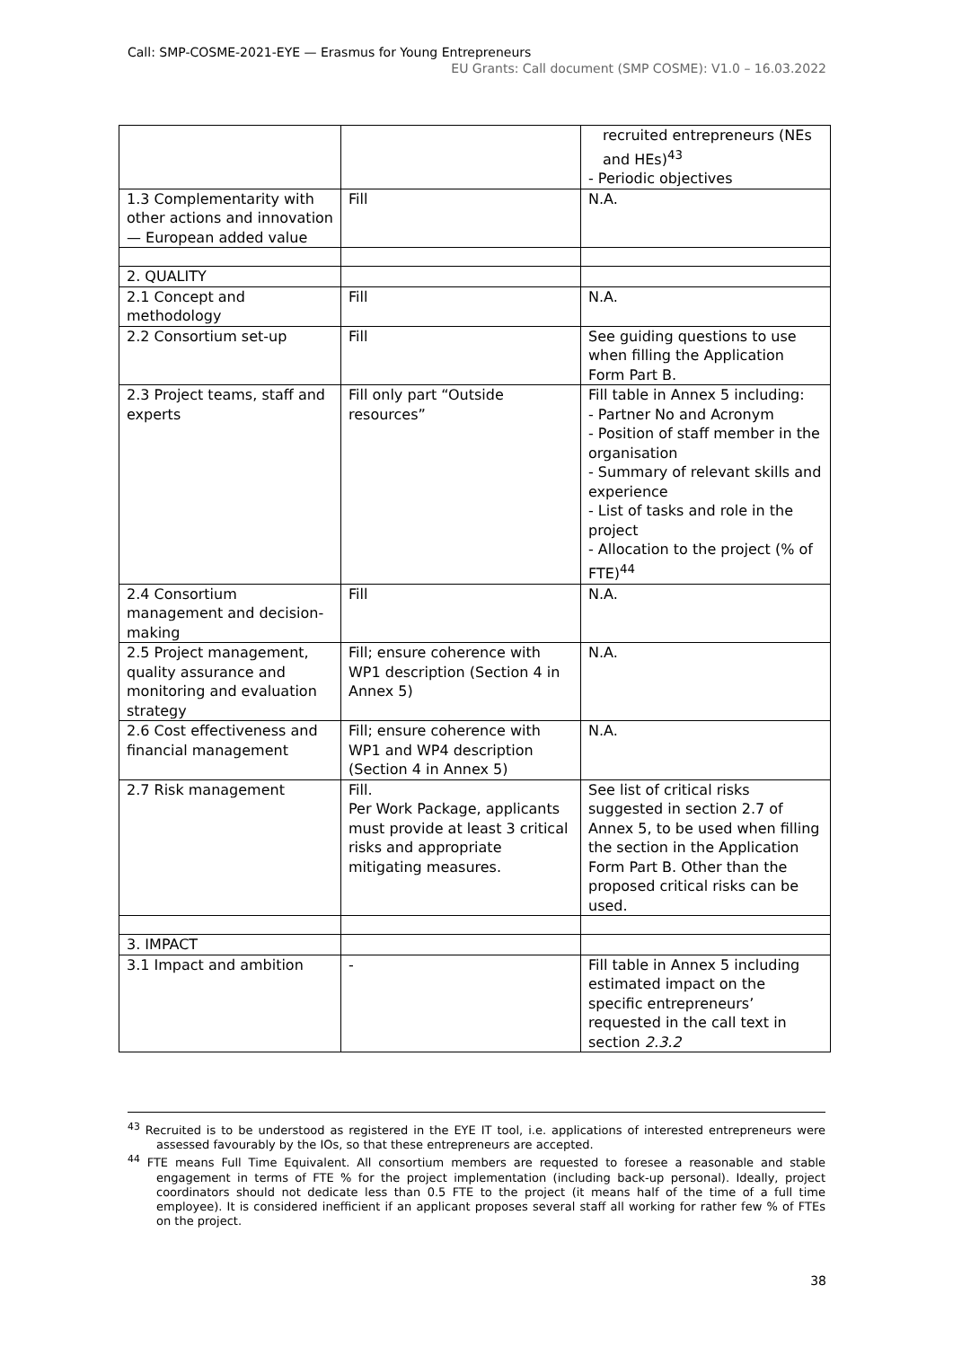Call: SMP-COSME-2021-EYE — Erasmus for Young Entrepreneurs
EU Grants: Call document (SMP COSME): V1.0 – 16.03.2022
| | | recruited entrepreneurs (NEs and HEs)<sup>43</sup> - Periodic objectives |
| 1.3 Complementarity with other actions and innovation — European added value | Fill | N.A. |
| 2. QUALITY | | |
| 2.1 Concept and methodology | Fill | N.A. |
| 2.2 Consortium set-up | Fill | See guiding questions to use when filling the Application Form Part B. |
| 2.3 Project teams, staff and experts | Fill only part “Outside resources” | Fill table in Annex 5 including: - Partner No and Acronym - Position of staff member in the organisation - Summary of relevant skills and experience - List of tasks and role in the project - Allocation to the project (% of FTE)<sup>44</sup> |
| 2.4 Consortium management and decision-making | Fill | N.A. |
| 2.5 Project management, quality assurance and monitoring and evaluation strategy | Fill; ensure coherence with WP1 description (Section 4 in Annex 5) | N.A. |
| 2.6 Cost effectiveness and financial management | Fill; ensure coherence with WP1 and WP4 description (Section 4 in Annex 5) | N.A. |
| 2.7 Risk management | Fill. Per Work Package, applicants must provide at least 3 critical risks and appropriate mitigating measures. | See list of critical risks suggested in section 2.7 of Annex 5, to be used when filling the section in the Application Form Part B. Other than the proposed critical risks can be used. |
| 3. IMPACT | | |
| 3.1 Impact and ambition | - | Fill table in Annex 5 including estimated impact on the specific entrepreneurs’ requested in the call text in section 2.3.2 |
<sup>43</sup> Recruited is to be understood as registered in the EYE IT tool, i.e. applications of interested entrepreneurs were assessed favourably by the IOs, so that these entrepreneurs are accepted.
<sup>44</sup> FTE means Full Time Equivalent. All consortium members are requested to foresee a reasonable and stable engagement in terms of FTE % for the project implementation (including back-up personal). Ideally, project coordinators should not dedicate less than 0.5 FTE to the project (it means half of the time of a full time employee). It is considered inefficient if an applicant proposes several staff all working for rather few % of FTEs on the project.
38